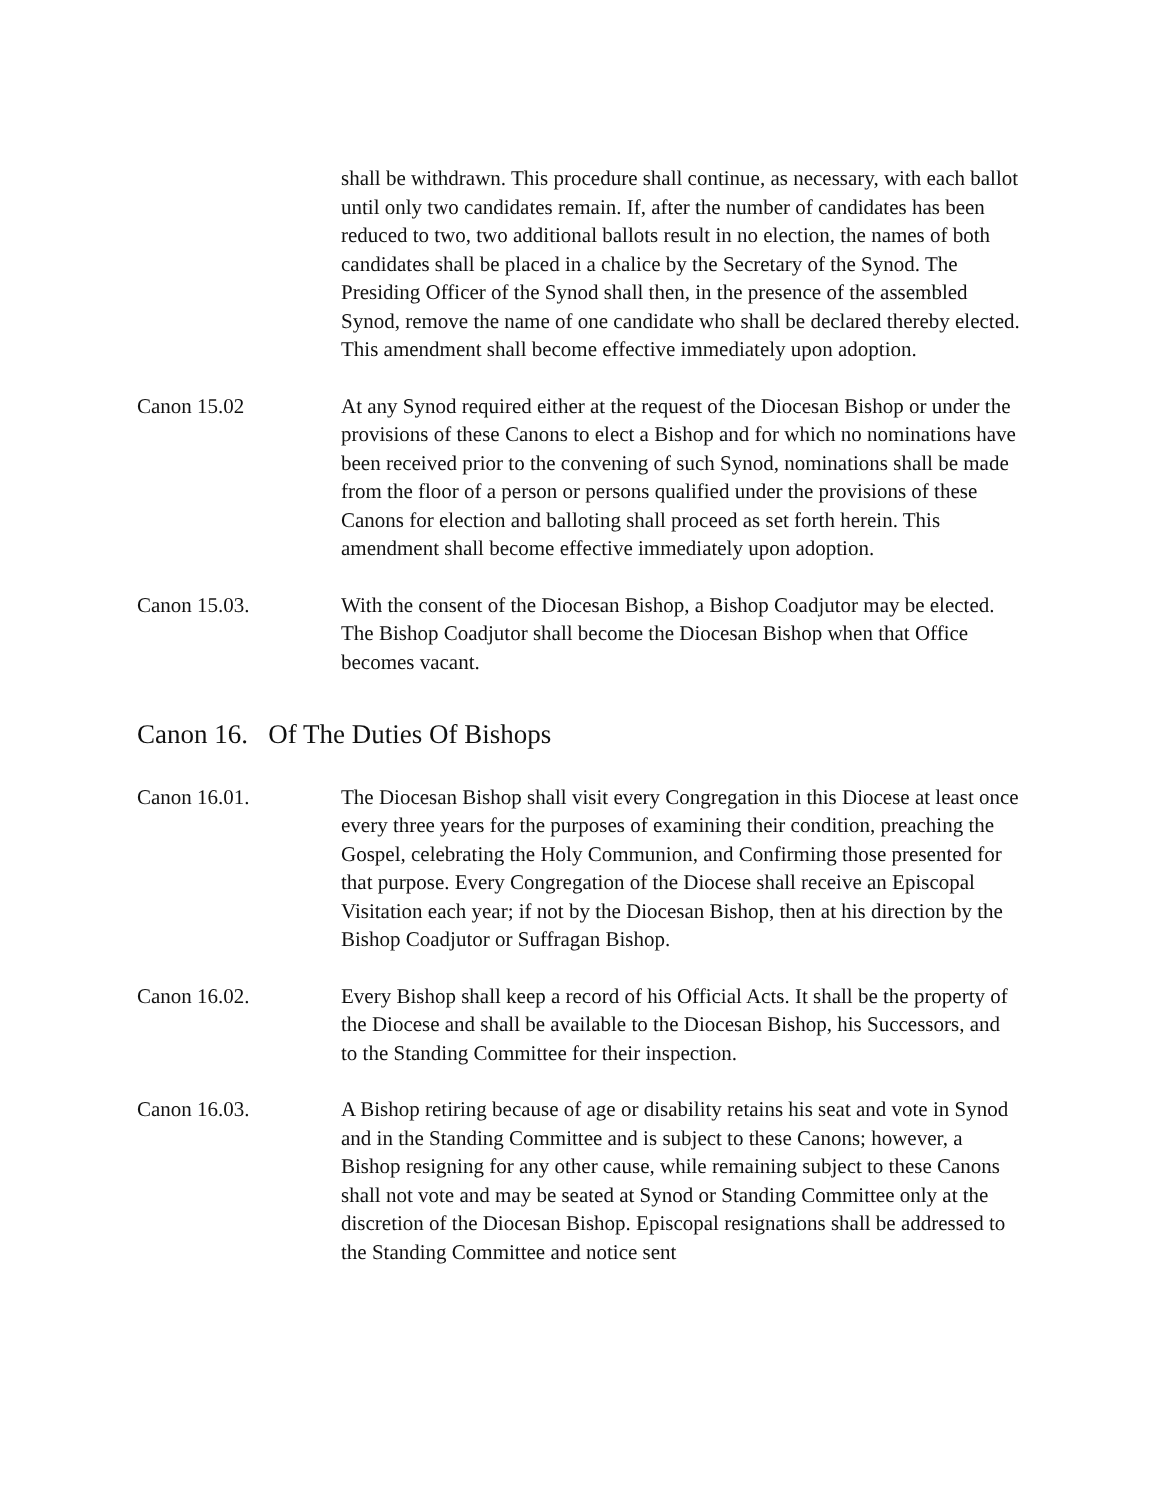shall be withdrawn. This procedure shall continue, as necessary, with each ballot until only two candidates remain. If, after the number of candidates has been reduced to two, two additional ballots result in no election, the names of both candidates shall be placed in a chalice by the Secretary of the Synod. The Presiding Officer of the Synod shall then, in the presence of the assembled Synod, remove the name of one candidate who shall be declared thereby elected. This amendment shall become effective immediately upon adoption.
Canon 15.02 At any Synod required either at the request of the Diocesan Bishop or under the provisions of these Canons to elect a Bishop and for which no nominations have been received prior to the convening of such Synod, nominations shall be made from the floor of a person or persons qualified under the provisions of these Canons for election and balloting shall proceed as set forth herein. This amendment shall become effective immediately upon adoption.
Canon 15.03. With the consent of the Diocesan Bishop, a Bishop Coadjutor may be elected. The Bishop Coadjutor shall become the Diocesan Bishop when that Office becomes vacant.
Canon 16. Of The Duties Of Bishops
Canon 16.01. The Diocesan Bishop shall visit every Congregation in this Diocese at least once every three years for the purposes of examining their condition, preaching the Gospel, celebrating the Holy Communion, and Confirming those presented for that purpose. Every Congregation of the Diocese shall receive an Episcopal Visitation each year; if not by the Diocesan Bishop, then at his direction by the Bishop Coadjutor or Suffragan Bishop.
Canon 16.02. Every Bishop shall keep a record of his Official Acts. It shall be the property of the Diocese and shall be available to the Diocesan Bishop, his Successors, and to the Standing Committee for their inspection.
Canon 16.03. A Bishop retiring because of age or disability retains his seat and vote in Synod and in the Standing Committee and is subject to these Canons; however, a Bishop resigning for any other cause, while remaining subject to these Canons shall not vote and may be seated at Synod or Standing Committee only at the discretion of the Diocesan Bishop. Episcopal resignations shall be addressed to the Standing Committee and notice sent